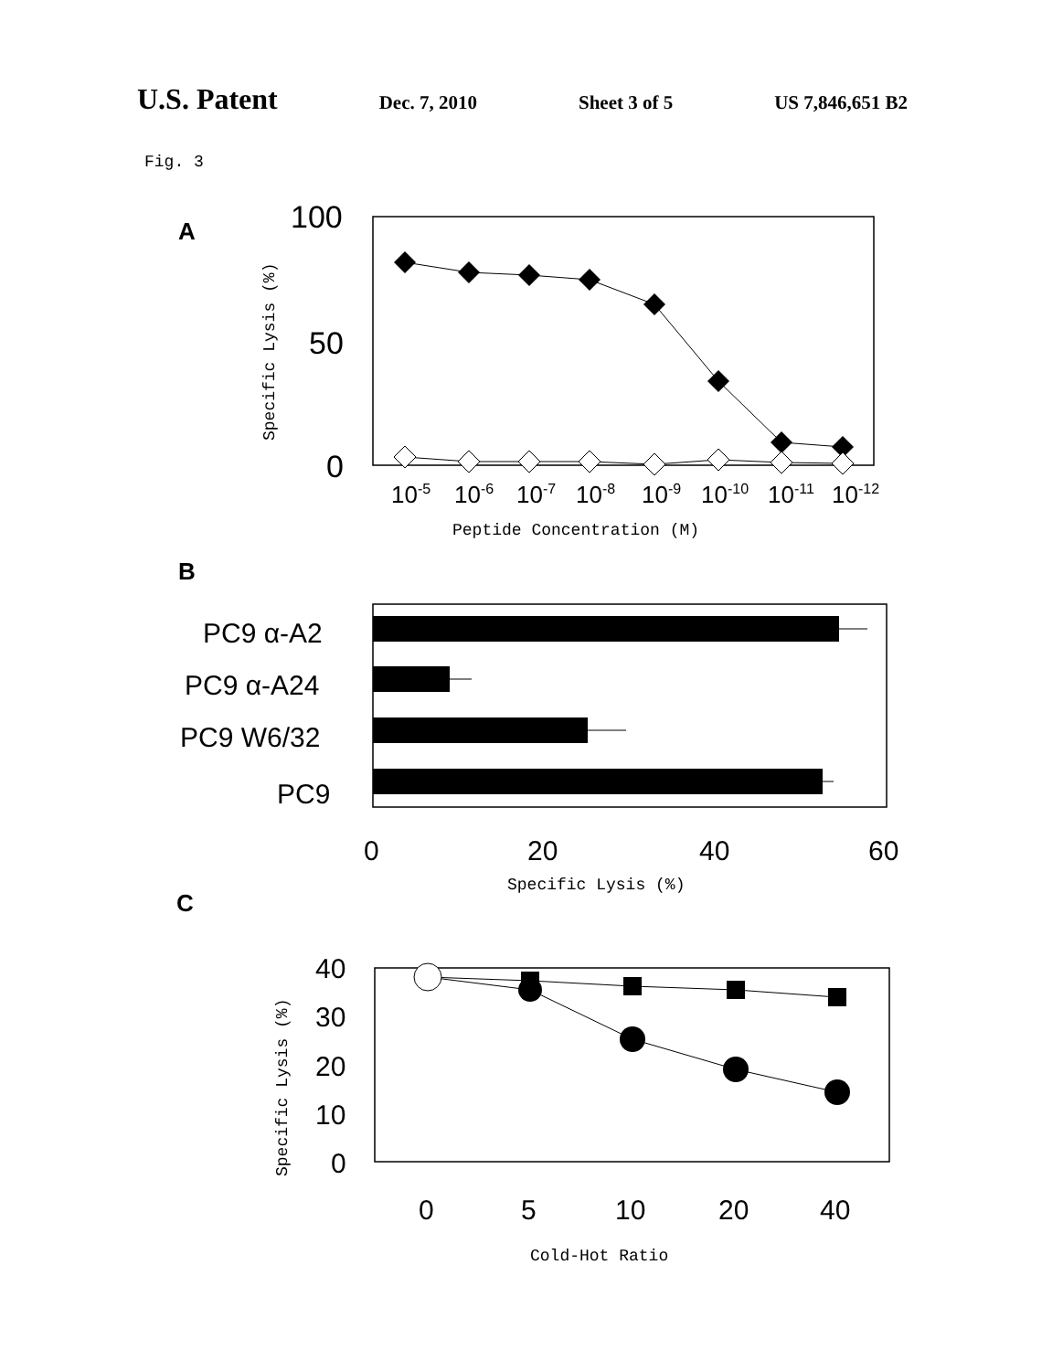U.S. Patent Dec. 7, 2010 Sheet 3 of 5 US 7,846,651 B2
Fig. 3
A
100
50
0
Specific Lysis (%)
10-5
10-6
10-7
10-8
10-9
10-10
10-11
10-12
Peptide Concentration (M)
B
PC9 α-A2
PC9 α-A24
PC9 W6/32
PC9
0
20
40
60
Specific Lysis (%)
C
40
30
20
10
0
Specific Lysis (%)
0
5
10
20
40
Cold-Hot Ratio